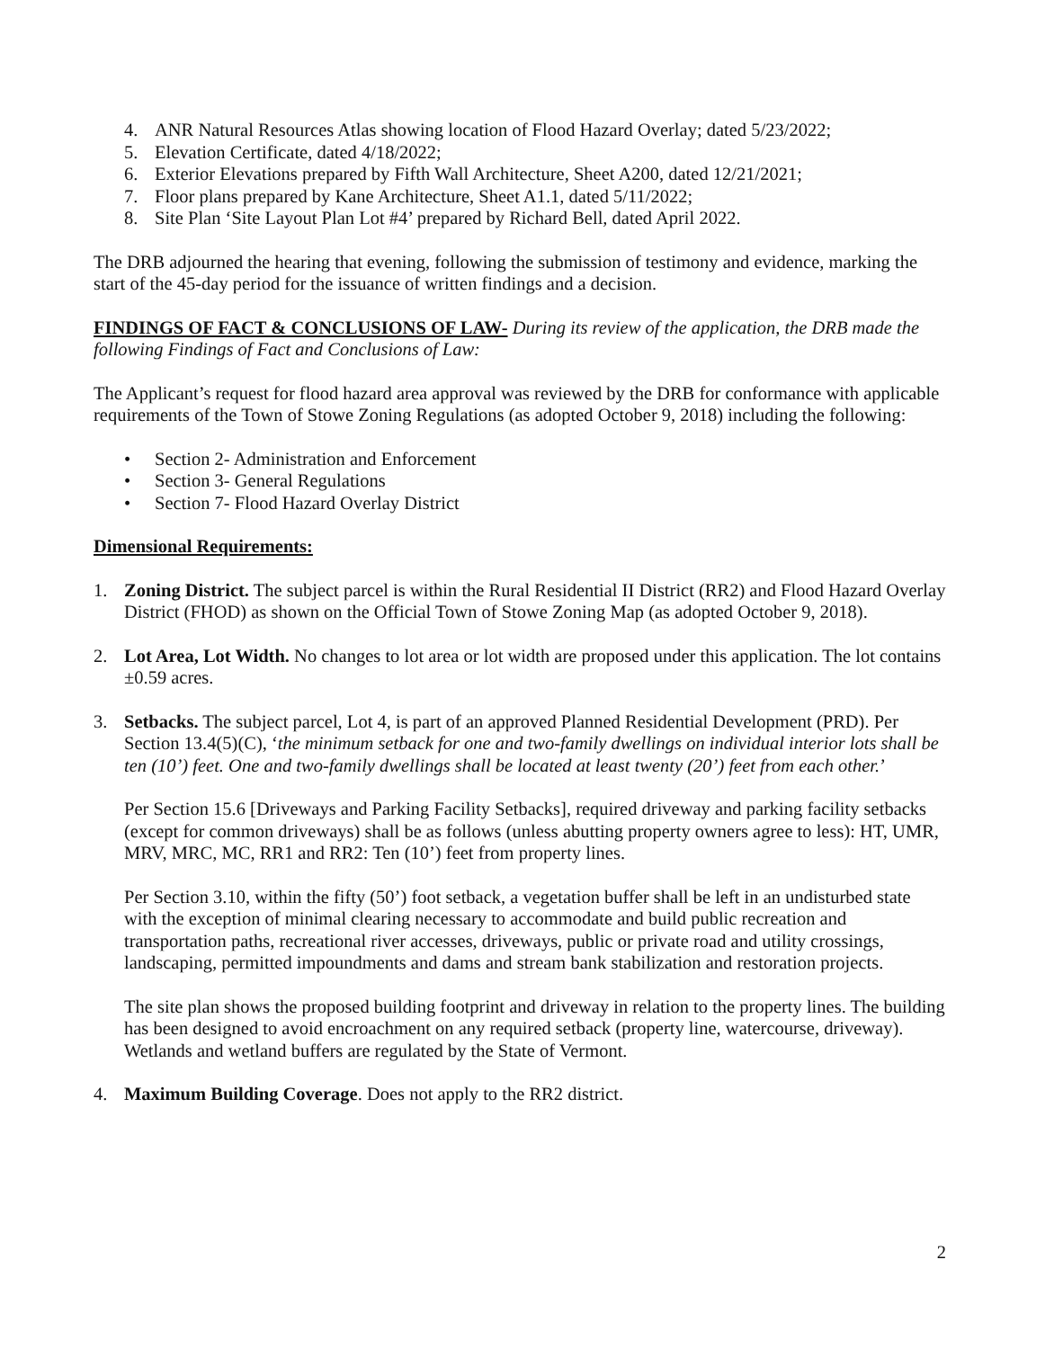4. ANR Natural Resources Atlas showing location of Flood Hazard Overlay; dated 5/23/2022;
5. Elevation Certificate, dated 4/18/2022;
6. Exterior Elevations prepared by Fifth Wall Architecture, Sheet A200, dated 12/21/2021;
7. Floor plans prepared by Kane Architecture, Sheet A1.1, dated 5/11/2022;
8. Site Plan ‘Site Layout Plan Lot #4’ prepared by Richard Bell, dated April 2022.
The DRB adjourned the hearing that evening, following the submission of testimony and evidence, marking the start of the 45-day period for the issuance of written findings and a decision.
FINDINGS OF FACT & CONCLUSIONS OF LAW- During its review of the application, the DRB made the following Findings of Fact and Conclusions of Law:
The Applicant’s request for flood hazard area approval was reviewed by the DRB for conformance with applicable requirements of the Town of Stowe Zoning Regulations (as adopted October 9, 2018) including the following:
• Section 2- Administration and Enforcement
• Section 3- General Regulations
• Section 7- Flood Hazard Overlay District
Dimensional Requirements:
1. Zoning District. The subject parcel is within the Rural Residential II District (RR2) and Flood Hazard Overlay District (FHOD) as shown on the Official Town of Stowe Zoning Map (as adopted October 9, 2018).
2. Lot Area, Lot Width. No changes to lot area or lot width are proposed under this application. The lot contains ±0.59 acres.
3. Setbacks. The subject parcel, Lot 4, is part of an approved Planned Residential Development (PRD). Per Section 13.4(5)(C), ‘the minimum setback for one and two-family dwellings on individual interior lots shall be ten (10’) feet. One and two-family dwellings shall be located at least twenty (20’) feet from each other.’
Per Section 15.6 [Driveways and Parking Facility Setbacks], required driveway and parking facility setbacks (except for common driveways) shall be as follows (unless abutting property owners agree to less): HT, UMR, MRV, MRC, MC, RR1 and RR2: Ten (10’) feet from property lines.
Per Section 3.10, within the fifty (50’) foot setback, a vegetation buffer shall be left in an undisturbed state with the exception of minimal clearing necessary to accommodate and build public recreation and transportation paths, recreational river accesses, driveways, public or private road and utility crossings, landscaping, permitted impoundments and dams and stream bank stabilization and restoration projects.
The site plan shows the proposed building footprint and driveway in relation to the property lines. The building has been designed to avoid encroachment on any required setback (property line, watercourse, driveway). Wetlands and wetland buffers are regulated by the State of Vermont.
4. Maximum Building Coverage. Does not apply to the RR2 district.
2